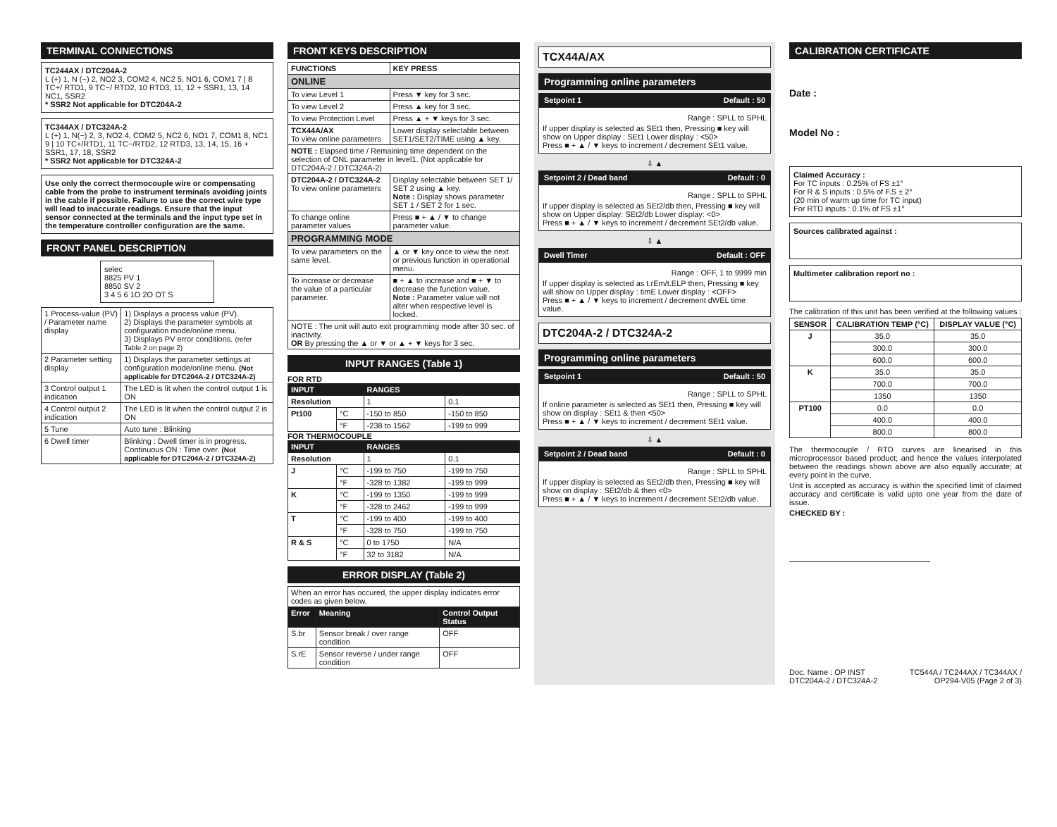TERMINAL CONNECTIONS
TC244AX / DTC204A-2
L (+) 1, N (−) 2, NO2 3, COM2 4, NC2 5, NO1 6, COM1 7 | 8 TC+/ RTD1, 9 TC−/ RTD2, 10 RTD3, 11, 12 + SSR1, 13, 14 NC1, SSR2
* SSR2 Not applicable for DTC204A-2
TC344AX / DTC324A-2
L (+) 1, N(−) 2, 3, NO2 4, COM2 5, NC2 6, NO1 7, COM1 8, NC1 9 | 10 TC+/RTD1, 11 TC−/RTD2, 12 RTD3, 13, 14, 15, 16 + SSR1, 17, 18, SSR2
* SSR2 Not applicable for DTC324A-2
Use only the correct thermocouple wire or compensating cable from the probe to instrument terminals avoiding joints in the cable if possible. Failure to use the correct wire type will lead to inaccurate readings. Ensure that the input sensor connected at the terminals and the input type set in the temperature controller configuration are the same.
FRONT PANEL DESCRIPTION
selec
8825 PV 1
8850 SV 2
3 4 5 6 1O 2O OT S
| 1 Process-value (PV) / Parameter name display | 1) Displays a process value (PV). 2) Displays the parameter symbols at configuration mode/online menu. 3) Displays PV error conditions. (refer Table 2 on page 2) |
| 2 Parameter setting display | 1) Displays the parameter settings at configuration mode/online menu. (Not applicable for DTC204A-2 / DTC324A-2) |
| 3 Control output 1 indication | The LED is lit when the control output 1 is ON |
| 4 Control output 2 indication | The LED is lit when the control output 2 is ON |
| 5 Tune | Auto tune : Blinking |
| 6 Dwell timer | Blinking : Dwell timer is in progress. Continuous ON : Time over. (Not applicable for DTC204A-2 / DTC324A-2) |
FRONT KEYS DESCRIPTION
| FUNCTIONS | KEY PRESS |
| ONLINE | |
| To view Level 1 | Press ▼ key for 3 sec. |
| To view Level 2 | Press ▲ key for 3 sec. |
| To view Protection Level | Press ▲ + ▼ keys for 3 sec. |
| TCX44A/AX To view online parameters | Lower display selectable between SET1/SET2/TIME using ▲ key. |
| NOTE : Elapsed time / Remaining time dependent on the selection of ONL parameter in level1. (Not applicable for DTC204A-2 / DTC324A-2) | |
| DTC204A-2 / DTC324A-2 To view online parameters | Display selectable between SET 1/ SET 2 using ▲ key. Note : Display shows parameter SET 1 / SET 2 for 1 sec. |
| To change online parameter values | Press ■ + ▲ / ▼ to change parameter value. |
| PROGRAMMING MODE | |
| To view parameters on the same level. | ▲ or ▼ key once to view the next or previous function in operational menu. |
| To increase or decrease the value of a particular parameter. | ■ + ▲ to increase and ■ + ▼ to decrease the function value. Note : Parameter value will not alter when respective level is locked. |
| NOTE : The unit will auto exit programming mode after 30 sec. of inactivity. OR By pressing the ▲ or ▼ or ▲ + ▼ keys for 3 sec. | |
INPUT RANGES (Table 1)
FOR RTD
| INPUT | | RANGES | |
| --- | --- | --- | --- |
| Resolution | | 1 | 0.1 |
| Pt100 | °C | -150 to 850 | -150 to 850 |
| | °F | -238 to 1562 | -199 to 999 |
FOR THERMOCOUPLE
| INPUT | | RANGES | |
| --- | --- | --- | --- |
| Resolution | | 1 | 0.1 |
| J | °C | -199 to 750 | -199 to 750 |
| | °F | -328 to 1382 | -199 to 999 |
| K | °C | -199 to 1350 | -199 to 999 |
| | °F | -328 to 2462 | -199 to 999 |
| T | °C | -199 to 400 | -199 to 400 |
| | °F | -328 to 750 | -199 to 750 |
| R & S | °C | 0 to 1750 | N/A |
| | °F | 32 to 3182 | N/A |
ERROR DISPLAY (Table 2)
| When an error has occured, the upper display indicates error codes as given below. | | |
| Error | Meaning | Control Output Status |
| S.br | Sensor break / over range condition | OFF |
| S.rE | Sensor reverse / under range condition | OFF |
TCX44A/AX
Programming online parameters
Setpoint 1 Default : 50
Range : SPLL to SPHL
If upper display is selected as SEt1 then, Pressing ■ key will show on Upper display : SEt1 Lower display : <50>
Press ■ + ▲ / ▼ keys to increment / decrement SEt1 value.
⇩ ▲
Setpoint 2 / Dead band Default : 0
Range : SPLL to SPHL
If upper display is selected as SEt2/db then, Pressing ■ key will show on Upper display: SEt2/db Lower display: <0>
Press ■ + ▲ / ▼ keys to increment / decrement SEt2/db value.
⇩ ▲
Dwell Timer Default : OFF
Range : OFF, 1 to 9999 min
If upper display is selected as t.rEm/t.ELP then, Pressing ■ key will show on Upper display : timE Lower display : <OFF>
Press ■ + ▲ / ▼ keys to increment / decrement dWEL time value.
DTC204A-2 / DTC324A-2
Programming online parameters
Setpoint 1 Default : 50
Range : SPLL to SPHL
If online parameter is selected as SEt1 then, Pressing ■ key will show on display : SEt1 & then <50>
Press ■ + ▲ / ▼ keys to increment / decrement SEt1 value.
⇩ ▲
Setpoint 2 / Dead band Default : 0
Range : SPLL to SPHL
If upper display is selected as SEt2/db then, Pressing ■ key will show on display : SEt2/db & then <0>
Press ■ + ▲ / ▼ keys to increment / decrement SEt2/db value.
CALIBRATION CERTIFICATE
Date :
Model No :
Claimed Accuracy :
For TC inputs : 0.25% of FS ±1°
For R & S inputs : 0.5% of F.S ± 2°
(20 min of warm up time for TC input)
For RTD inputs : 0.1% of FS ±1°
Sources calibrated against :
Multimeter calibration report no :
The calibration of this unit has been verified at the following values :
| SENSOR | CALIBRATION TEMP (°C) | DISPLAY VALUE (°C) |
| J | 35.0 | 35.0 |
| | 300.0 | 300.0 |
| | 600.0 | 600.0 |
| K | 35.0 | 35.0 |
| | 700.0 | 700.0 |
| | 1350 | 1350 |
| PT100 | 0.0 | 0.0 |
| | 400.0 | 400.0 |
| | 800.0 | 800.0 |
The thermocouple / RTD curves are linearised in this microprocessor based product; and hence the values interpolated between the readings shown above are also equally accurate; at every point in the curve.
Unit is accepted as accuracy is within the specified limit of claimed accuracy and certificate is valid upto one year from the date of issue.
CHECKED BY :
Doc. Name : OP INST
DTC204A-2 / DTC324A-2 TC544A / TC244AX / TC344AX /
OP294-V05 (Page 2 of 3)